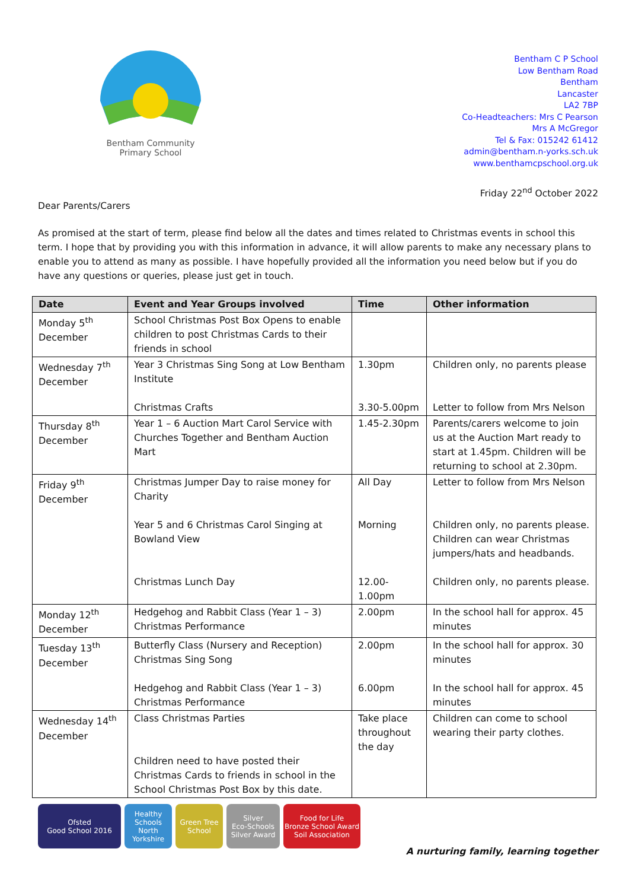Bentham Community
Primary School
Bentham C P School
Low Bentham Road
Bentham
Lancaster
LA2 7BP
Co-Headteachers: Mrs C Pearson
Mrs A McGregor
Tel & Fax: 015242 61412
admin@bentham.n-yorks.sch.uk
www.benthamcpschool.org.uk
Friday 22<sup>nd</sup> October 2022
Dear Parents/Carers
As promised at the start of term, please find below all the dates and times related to Christmas events in school this term. I hope that by providing you with this information in advance, it will allow parents to make any necessary plans to enable you to attend as many as possible. I have hopefully provided all the information you need below but if you do have any questions or queries, please just get in touch.
| Date | Event and Year Groups involved | Time | Other information |
| --- | --- | --- | --- |
| Monday 5<sup>th</sup> December | School Christmas Post Box Opens to enable children to post Christmas Cards to their friends in school | | |
| Wednesday 7<sup>th</sup> December | Year 3 Christmas Sing Song at Low Bentham Institute Christmas Crafts | 1.30pm 3.30-5.00pm | Children only, no parents please Letter to follow from Mrs Nelson |
| Thursday 8<sup>th</sup> December | Year 1 – 6 Auction Mart Carol Service with Churches Together and Bentham Auction Mart | 1.45-2.30pm | Parents/carers welcome to join us at the Auction Mart ready to start at 1.45pm. Children will be returning to school at 2.30pm. |
| Friday 9<sup>th</sup> December | Christmas Jumper Day to raise money for Charity Year 5 and 6 Christmas Carol Singing at Bowland View Christmas Lunch Day | All Day Morning 12.00-1.00pm | Letter to follow from Mrs Nelson Children only, no parents please. Children can wear Christmas jumpers/hats and headbands. Children only, no parents please. |
| Monday 12<sup>th</sup> December | Hedgehog and Rabbit Class (Year 1 – 3) Christmas Performance | 2.00pm | In the school hall for approx. 45 minutes |
| Tuesday 13<sup>th</sup> December | Butterfly Class (Nursery and Reception) Christmas Sing Song Hedgehog and Rabbit Class (Year 1 – 3) Christmas Performance | 2.00pm 6.00pm | In the school hall for approx. 30 minutes In the school hall for approx. 45 minutes |
| Wednesday 14<sup>th</sup> December | Class Christmas Parties Children need to have posted their Christmas Cards to friends in school in the School Christmas Post Box by this date. | Take place throughout the day | Children can come to school wearing their party clothes. |
Ofsted
Good School 2016
Healthy Schools
North Yorkshire
Green Tree School
Silver
Eco-Schools Silver Award
Food for Life
Bronze School Award
Soil Association
A nurturing family, learning together